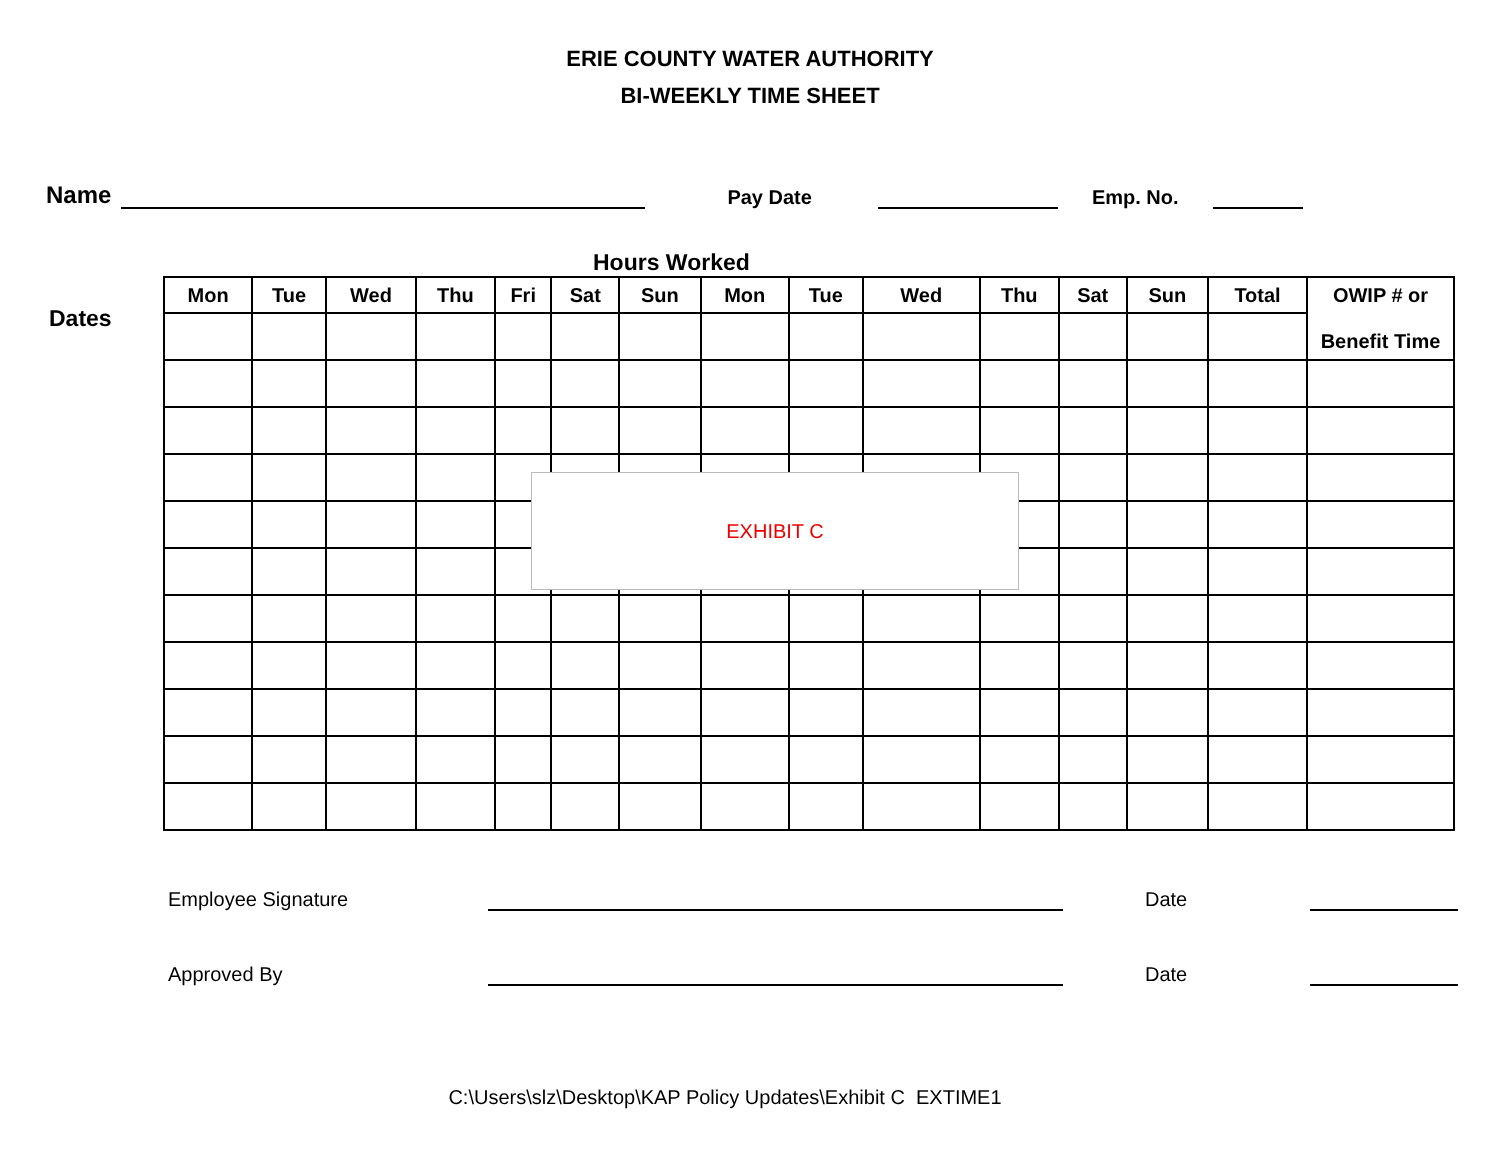ERIE COUNTY WATER AUTHORITY
BI-WEEKLY TIME SHEET
Name Pay Date Emp. No.
Hours Worked
Dates
| Mon | Tue | Wed | Thu | Fri | Sat | Sun | Mon | Tue | Wed | Thu | Sat | Sun | Total | OWIP # or Benefit Time |
| --- | --- | --- | --- | --- | --- | --- | --- | --- | --- | --- | --- | --- | --- | --- |
EXHIBIT C
Employee Signature Date
Approved By Date
C:\Users\slz\Desktop\KAP Policy Updates\Exhibit C EXTIME1